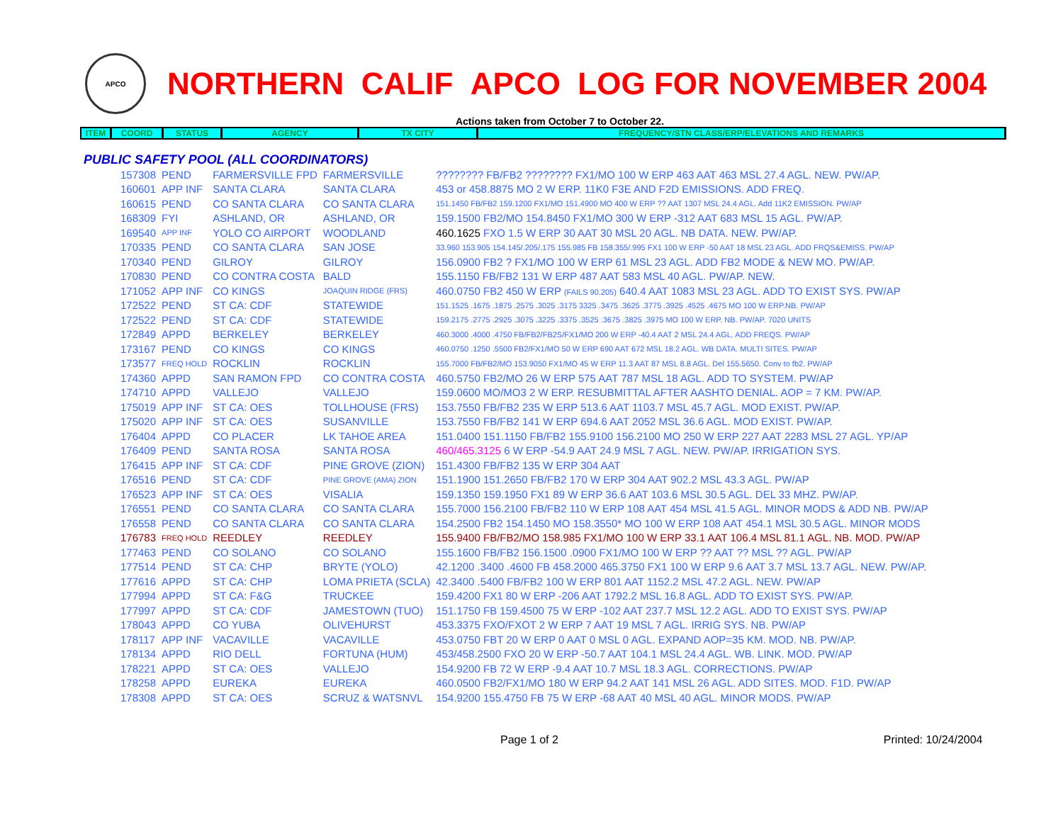APCO
NORTHERN CALIF APCO LOG FOR NOVEMBER 2004
Actions taken from October 7 to October 22.
| ITEM | COORD | STATUS | AGENCY | TX CITY | FREQUENCY/STN CLASS/ERP/ELEVATIONS AND REMARKS |
| --- | --- | --- | --- | --- | --- |
PUBLIC SAFETY POOL (ALL COORDINATORS)
| 157308 | PEND | FARMERSVILLE FPD | FARMERSVILLE | ???????? FB/FB2 ???????? FX1/MO 100 W ERP 463 AAT 463 MSL 27.4 AGL. NEW. PW/AP. |
| 160601 | APP INF | SANTA CLARA | SANTA CLARA | 453 or 458.8875 MO 2 W ERP. 11K0 F3E AND F2D EMISSIONS. ADD FREQ. |
| 160615 | PEND | CO SANTA CLARA | CO SANTA CLARA | 151.1450 FB/FB2 159.1200 FX1/MO 151.4900 MO 400 W ERP ?? AAT 1307 MSL 24.4 AGL. Add 11K2 EMISSION. PW/AP |
| 168309 | FYI | ASHLAND, OR | ASHLAND, OR | 159.1500 FB2/MO 154.8450 FX1/MO 300 W ERP -312 AAT 683 MSL 15 AGL. PW/AP. |
| 169540 | APP INF | YOLO CO AIRPORT | WOODLAND | 460.1625 FXO 1.5 W ERP 30 AAT 30 MSL 20 AGL. NB DATA. NEW. PW/AP. |
| 170335 | PEND | CO SANTA CLARA | SAN JOSE | 33.960 153.905 154.145/.205/.175 155.985 FB 158.355/.995 FX1 100 W ERP -50 AAT 18 MSL 23 AGL. ADD FRQS&EMISS. PW/AP |
| 170340 | PEND | GILROY | GILROY | 156.0900 FB2 ? FX1/MO 100 W ERP 61 MSL 23 AGL. ADD FB2 MODE & NEW MO. PW/AP. |
| 170830 | PEND | CO CONTRA COSTA | BALD | 155.1150 FB/FB2 131 W ERP 487 AAT 583 MSL 40 AGL. PW/AP. NEW. |
| 171052 | APP INF | CO KINGS | JOAQUIN RIDGE (FRS) | 460.0750 FB2 450 W ERP (FAILS 90.205) 640.4 AAT 1083 MSL 23 AGL. ADD TO EXIST SYS. PW/AP |
| 172522 | PEND | ST CA: CDF | STATEWIDE | 151.1525 .1675 .1875 .2575 .3025 .3175 3325 .3475 .3625 .3775 .3925 .4525 .4675 MO 100 W ERP.NB. PW/AP |
| 172522 | PEND | ST CA: CDF | STATEWIDE | 159.2175 .2775 .2925 .3075 .3225 .3375 .3525 .3675 .3825 .3975 MO 100 W ERP. NB. PW/AP. 7020 UNITS |
| 172849 | APPD | BERKELEY | BERKELEY | 460.3000 .4000 .4750 FB/FB2/FB2S/FX1/MO 200 W ERP -40.4 AAT 2 MSL 24.4 AGL. ADD FREQS. PW/AP |
| 173167 | PEND | CO KINGS | CO KINGS | 460.0750 .1250 .5500 FB2/FX1/MO 50 W ERP 690 AAT 672 MSL 18.2 AGL. WB DATA. MULTI SITES. PW/AP |
| 173577 | FREQ HOLD | ROCKLIN | ROCKLIN | 155.7000 FB/FB2/MO 153.9050 FX1/MO 45 W ERP 11.3 AAT 87 MSL 8.8 AGL. Del 155.5650. Conv to fb2. PW/AP |
| 174360 | APPD | SAN RAMON FPD | CO CONTRA COSTA | 460.5750 FB2/MO 26 W ERP 575 AAT 787 MSL 18 AGL. ADD TO SYSTEM. PW/AP |
| 174710 | APPD | VALLEJO | VALLEJO | 159.0600 MO/MO3 2 W ERP. RESUBMITTAL AFTER AASHTO DENIAL. AOP = 7 KM. PW/AP. |
| 175019 | APP INF | ST CA: OES | TOLLHOUSE (FRS) | 153.7550 FB/FB2 235 W ERP 513.6 AAT 1103.7 MSL 45.7 AGL. MOD EXIST. PW/AP. |
| 175020 | APP INF | ST CA: OES | SUSANVILLE | 153.7550 FB/FB2 141 W ERP 694.6 AAT 2052 MSL 36.6 AGL. MOD EXIST. PW/AP. |
| 176404 | APPD | CO PLACER | LK TAHOE AREA | 151.0400 151.1150 FB/FB2 155.9100 156.2100 MO 250 W ERP 227 AAT 2283 MSL 27 AGL. YP/AP |
| 176409 | PEND | SANTA ROSA | SANTA ROSA | 460/465.3125 6 W ERP -54.9 AAT 24.9 MSL 7 AGL. NEW. PW/AP. IRRIGATION SYS. |
| 176415 | APP INF | ST CA: CDF | PINE GROVE (ZION) | 151.4300 FB/FB2 135 W ERP 304 AAT |
| 176516 | PEND | ST CA: CDF | PINE GROVE (AMA) ZION | 151.1900 151.2650 FB/FB2 170 W ERP 304 AAT 902.2 MSL 43.3 AGL. PW/AP |
| 176523 | APP INF | ST CA: OES | VISALIA | 159.1350 159.1950 FX1 89 W ERP 36.6 AAT 103.6 MSL 30.5 AGL. DEL 33 MHZ. PW/AP. |
| 176551 | PEND | CO SANTA CLARA | CO SANTA CLARA | 155.7000 156.2100 FB/FB2 110 W ERP 108 AAT 454 MSL 41.5 AGL. MINOR MODS & ADD NB. PW/AP |
| 176558 | PEND | CO SANTA CLARA | CO SANTA CLARA | 154.2500 FB2 154.1450 MO 158.3550* MO 100 W ERP 108 AAT 454.1 MSL 30.5 AGL. MINOR MODS |
| 176783 | FREQ HOLD | REEDLEY | REEDLEY | 155.9400 FB/FB2/MO 158.985 FX1/MO 100 W ERP 33.1 AAT 106.4 MSL 81.1 AGL. NB. MOD. PW/AP |
| 177463 | PEND | CO SOLANO | CO SOLANO | 155.1600 FB/FB2 156.1500 .0900 FX1/MO 100 W ERP ?? AAT ?? MSL ?? AGL. PW/AP |
| 177514 | PEND | ST CA: CHP | BRYTE (YOLO) | 42.1200 .3400 .4600 FB 458.2000 465.3750 FX1 100 W ERP 9.6 AAT 3.7 MSL 13.7 AGL. NEW. PW/AP. |
| 177616 | APPD | ST CA: CHP | LOMA PRIETA (SCLA) | 42.3400 .5400 FB/FB2 100 W ERP 801 AAT 1152.2 MSL 47.2 AGL. NEW. PW/AP |
| 177994 | APPD | ST CA: F&G | TRUCKEE | 159.4200 FX1 80 W ERP -206 AAT 1792.2 MSL 16.8 AGL. ADD TO EXIST SYS. PW/AP. |
| 177997 | APPD | ST CA: CDF | JAMESTOWN (TUO) | 151.1750 FB 159.4500 75 W ERP -102 AAT 237.7 MSL 12.2 AGL. ADD TO EXIST SYS. PW/AP |
| 178043 | APPD | CO YUBA | OLIVEHURST | 453.3375 FXO/FXOT 2 W ERP 7 AAT 19 MSL 7 AGL. IRRIG SYS. NB. PW/AP |
| 178117 | APP INF | VACAVILLE | VACAVILLE | 453.0750 FBT 20 W ERP 0 AAT 0 MSL 0 AGL. EXPAND AOP=35 KM. MOD. NB. PW/AP. |
| 178134 | APPD | RIO DELL | FORTUNA (HUM) | 453/458.2500 FXO 20 W ERP -50.7 AAT 104.1 MSL 24.4 AGL. WB. LINK. MOD. PW/AP |
| 178221 | APPD | ST CA: OES | VALLEJO | 154.9200 FB 72 W ERP -9.4 AAT 10.7 MSL 18.3 AGL. CORRECTIONS. PW/AP |
| 178258 | APPD | EUREKA | EUREKA | 460.0500 FB2/FX1/MO 180 W ERP 94.2 AAT 141 MSL 26 AGL. ADD SITES. MOD. F1D. PW/AP |
| 178308 | APPD | ST CA: OES | SCRUZ & WATSNVL | 154.9200 155.4750 FB 75 W ERP -68 AAT 40 MSL 40 AGL. MINOR MODS. PW/AP |
Page 1 of 2 Printed: 10/24/2004